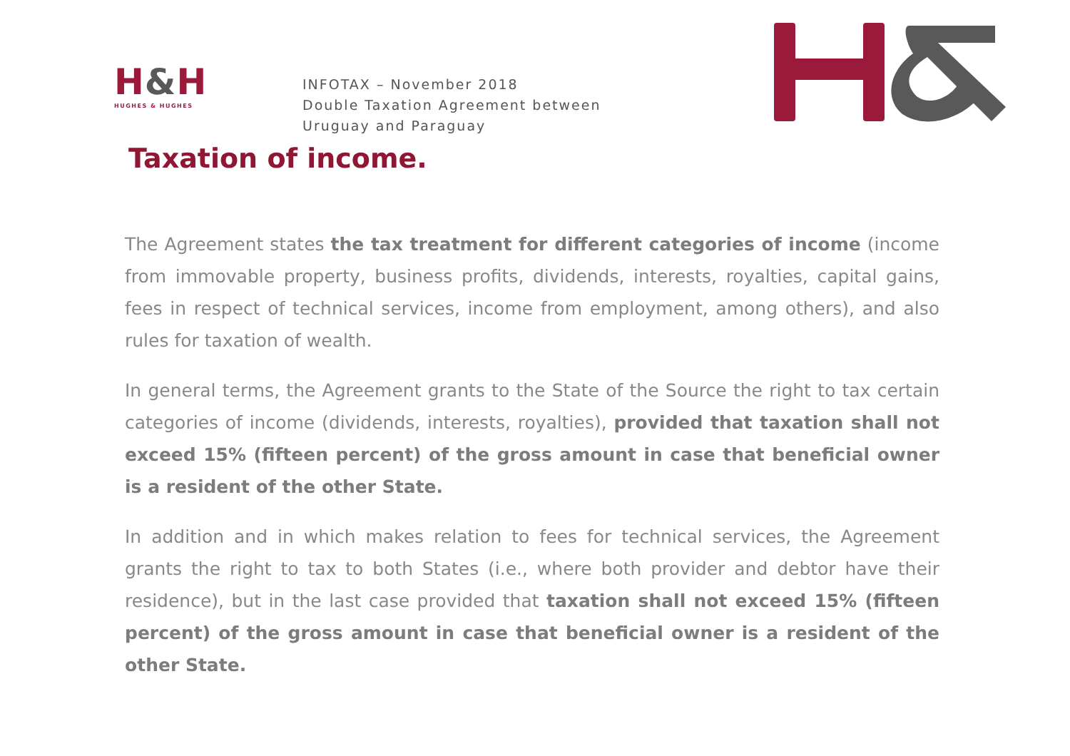H&H
HUGHES & HUGHES
INFOTAX – November 2018
Double Taxation Agreement between
Uruguay and Paraguay
Taxation of income.
The Agreement states the tax treatment for different categories of income (income from immovable property, business profits, dividends, interests, royalties, capital gains, fees in respect of technical services, income from employment, among others), and also rules for taxation of wealth.
In general terms, the Agreement grants to the State of the Source the right to tax certain categories of income (dividends, interests, royalties), provided that taxation shall not exceed 15% (fifteen percent) of the gross amount in case that beneficial owner is a resident of the other State.
In addition and in which makes relation to fees for technical services, the Agreement grants the right to tax to both States (i.e., where both provider and debtor have their residence), but in the last case provided that taxation shall not exceed 15% (fifteen percent) of the gross amount in case that beneficial owner is a resident of the other State.